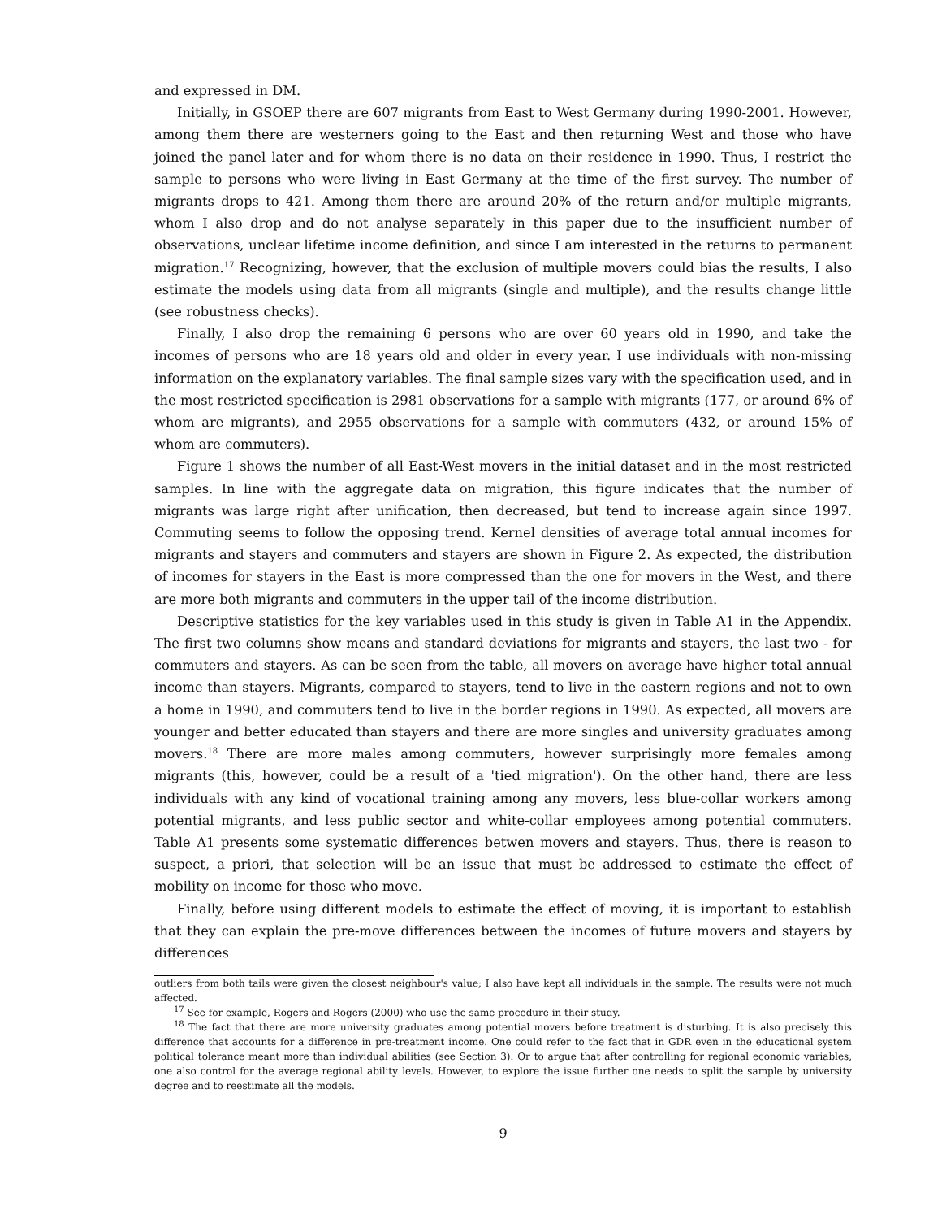and expressed in DM.
Initially, in GSOEP there are 607 migrants from East to West Germany during 1990-2001. However, among them there are westerners going to the East and then returning West and those who have joined the panel later and for whom there is no data on their residence in 1990. Thus, I restrict the sample to persons who were living in East Germany at the time of the first survey. The number of migrants drops to 421. Among them there are around 20% of the return and/or multiple migrants, whom I also drop and do not analyse separately in this paper due to the insufficient number of observations, unclear lifetime income definition, and since I am interested in the returns to permanent migration.<sup>17</sup> Recognizing, however, that the exclusion of multiple movers could bias the results, I also estimate the models using data from all migrants (single and multiple), and the results change little (see robustness checks).
Finally, I also drop the remaining 6 persons who are over 60 years old in 1990, and take the incomes of persons who are 18 years old and older in every year. I use individuals with non-missing information on the explanatory variables. The final sample sizes vary with the specification used, and in the most restricted specification is 2981 observations for a sample with migrants (177, or around 6% of whom are migrants), and 2955 observations for a sample with commuters (432, or around 15% of whom are commuters).
Figure 1 shows the number of all East-West movers in the initial dataset and in the most restricted samples. In line with the aggregate data on migration, this figure indicates that the number of migrants was large right after unification, then decreased, but tend to increase again since 1997. Commuting seems to follow the opposing trend. Kernel densities of average total annual incomes for migrants and stayers and commuters and stayers are shown in Figure 2. As expected, the distribution of incomes for stayers in the East is more compressed than the one for movers in the West, and there are more both migrants and commuters in the upper tail of the income distribution.
Descriptive statistics for the key variables used in this study is given in Table A1 in the Appendix. The first two columns show means and standard deviations for migrants and stayers, the last two - for commuters and stayers. As can be seen from the table, all movers on average have higher total annual income than stayers. Migrants, compared to stayers, tend to live in the eastern regions and not to own a home in 1990, and commuters tend to live in the border regions in 1990. As expected, all movers are younger and better educated than stayers and there are more singles and university graduates among movers.<sup>18</sup> There are more males among commuters, however surprisingly more females among migrants (this, however, could be a result of a 'tied migration'). On the other hand, there are less individuals with any kind of vocational training among any movers, less blue-collar workers among potential migrants, and less public sector and white-collar employees among potential commuters. Table A1 presents some systematic differences betwen movers and stayers. Thus, there is reason to suspect, a priori, that selection will be an issue that must be addressed to estimate the effect of mobility on income for those who move.
Finally, before using different models to estimate the effect of moving, it is important to establish that they can explain the pre-move differences between the incomes of future movers and stayers by differences
outliers from both tails were given the closest neighbour's value; I also have kept all individuals in the sample. The results were not much affected.
<sup>17</sup> See for example, Rogers and Rogers (2000) who use the same procedure in their study.
<sup>18</sup> The fact that there are more university graduates among potential movers before treatment is disturbing. It is also precisely this difference that accounts for a difference in pre-treatment income. One could refer to the fact that in GDR even in the educational system political tolerance meant more than individual abilities (see Section 3). Or to argue that after controlling for regional economic variables, one also control for the average regional ability levels. However, to explore the issue further one needs to split the sample by university degree and to reestimate all the models.
9